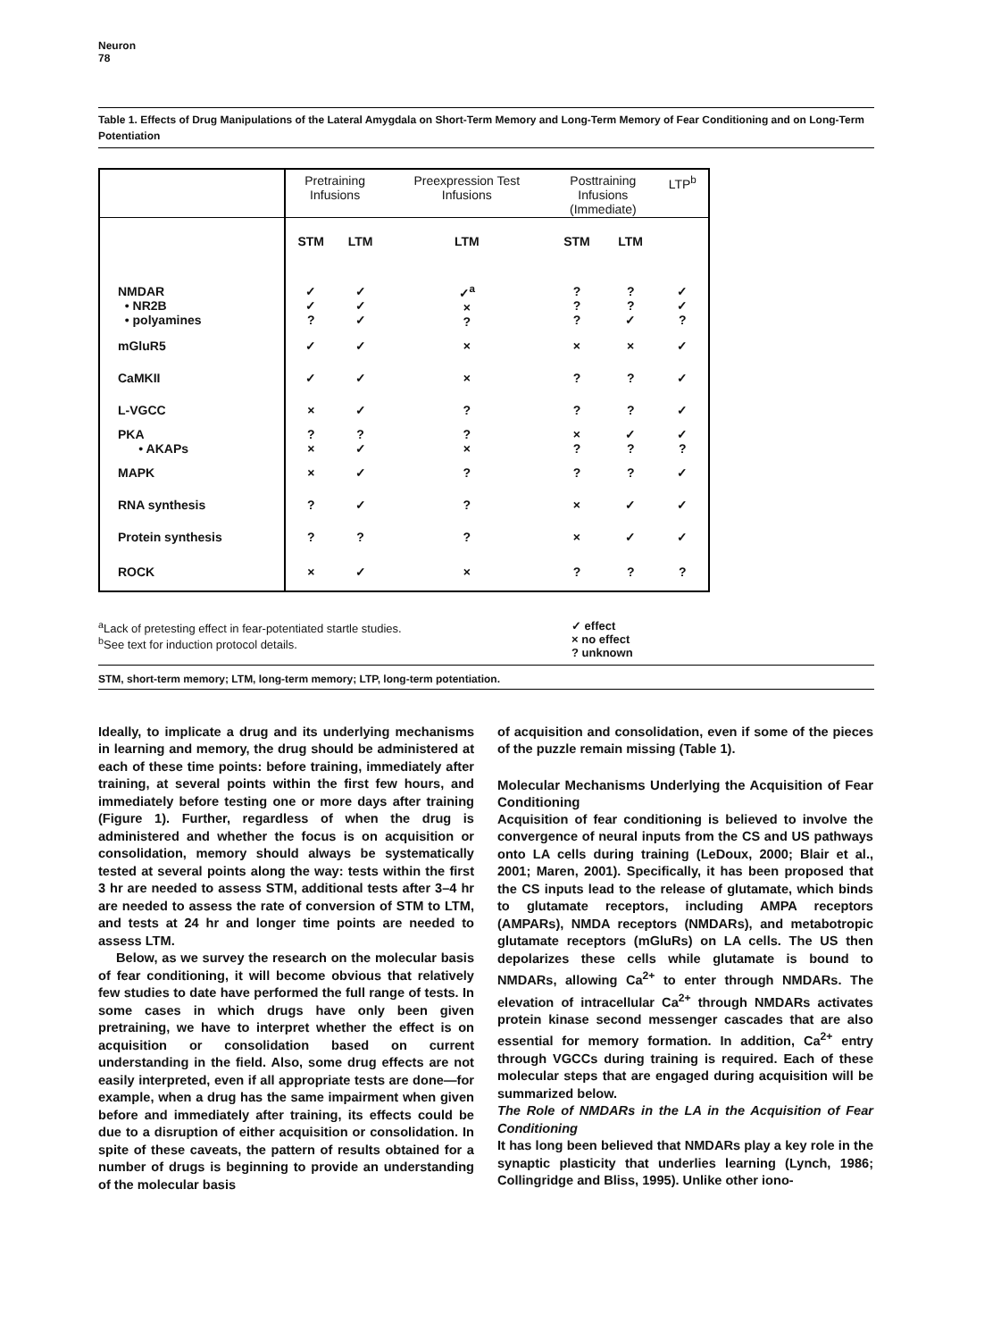Neuron
78
Table 1. Effects of Drug Manipulations of the Lateral Amygdala on Short-Term Memory and Long-Term Memory of Fear Conditioning and on Long-Term Potentiation
| | Pretraining Infusions | | Preexpression Test Infusions | Posttraining Infusions (Immediate) | | LTP<sup>b</sup> |
| --- | --- | --- | --- | --- | --- | --- |
| | STM | LTM | LTM | STM | LTM | |
| NMDAR • NR2B • polyamines | ✓ ✓ ? | ✓ ✓ ✓ | ✓<sup>a</sup> × ? | ? ? ? | ? ? ✓ | ✓ ✓ ? |
| mGluR5 | ✓ | ✓ | × | × | × | ✓ |
| CaMKII | ✓ | ✓ | × | ? | ? | ✓ |
| L-VGCC | × | ✓ | ? | ? | ? | ✓ |
| PKA • AKAPs | ? × | ? ✓ | ? × | × ? | ✓ ? | ✓ ? |
| MAPK | × | ✓ | ? | ? | ? | ✓ |
| RNA synthesis | ? | ✓ | ? | × | ✓ | ✓ |
| Protein synthesis | ? | ? | ? | × | ✓ | ✓ |
| ROCK | × | ✓ | × | ? | ? | ? |
<sup>a</sup> Lack of pretesting effect in fear-potentiated startle studies.
<sup>b</sup> See text for induction protocol details.
✓ effect
× no effect
? unknown
STM, short-term memory; LTM, long-term memory; LTP, long-term potentiation.
Ideally, to implicate a drug and its underlying mechanisms in learning and memory, the drug should be administered at each of these time points: before training, immediately after training, at several points within the first few hours, and immediately before testing one or more days after training (Figure 1). Further, regardless of when the drug is administered and whether the focus is on acquisition or consolidation, memory should always be systematically tested at several points along the way: tests within the first 3 hr are needed to assess STM, additional tests after 3–4 hr are needed to assess the rate of conversion of STM to LTM, and tests at 24 hr and longer time points are needed to assess LTM.
Below, as we survey the research on the molecular basis of fear conditioning, it will become obvious that relatively few studies to date have performed the full range of tests. In some cases in which drugs have only been given pretraining, we have to interpret whether the effect is on acquisition or consolidation based on current understanding in the field. Also, some drug effects are not easily interpreted, even if all appropriate tests are done—for example, when a drug has the same impairment when given before and immediately after training, its effects could be due to a disruption of either acquisition or consolidation. In spite of these caveats, the pattern of results obtained for a number of drugs is beginning to provide an understanding of the molecular basis
of acquisition and consolidation, even if some of the pieces of the puzzle remain missing (Table 1).
Molecular Mechanisms Underlying the Acquisition of Fear Conditioning
Acquisition of fear conditioning is believed to involve the convergence of neural inputs from the CS and US pathways onto LA cells during training (LeDoux, 2000; Blair et al., 2001; Maren, 2001). Specifically, it has been proposed that the CS inputs lead to the release of glutamate, which binds to glutamate receptors, including AMPA receptors (AMPARs), NMDA receptors (NMDARs), and metabotropic glutamate receptors (mGluRs) on LA cells. The US then depolarizes these cells while glutamate is bound to NMDARs, allowing Ca<sup>2+</sup> to enter through NMDARs. The elevation of intracellular Ca<sup>2+</sup> through NMDARs activates protein kinase second messenger cascades that are also essential for memory formation. In addition, Ca<sup>2+</sup> entry through VGCCs during training is required. Each of these molecular steps that are engaged during acquisition will be summarized below.
The Role of NMDARs in the LA in the Acquisition of Fear Conditioning
It has long been believed that NMDARs play a key role in the synaptic plasticity that underlies learning (Lynch, 1986; Collingridge and Bliss, 1995). Unlike other iono-